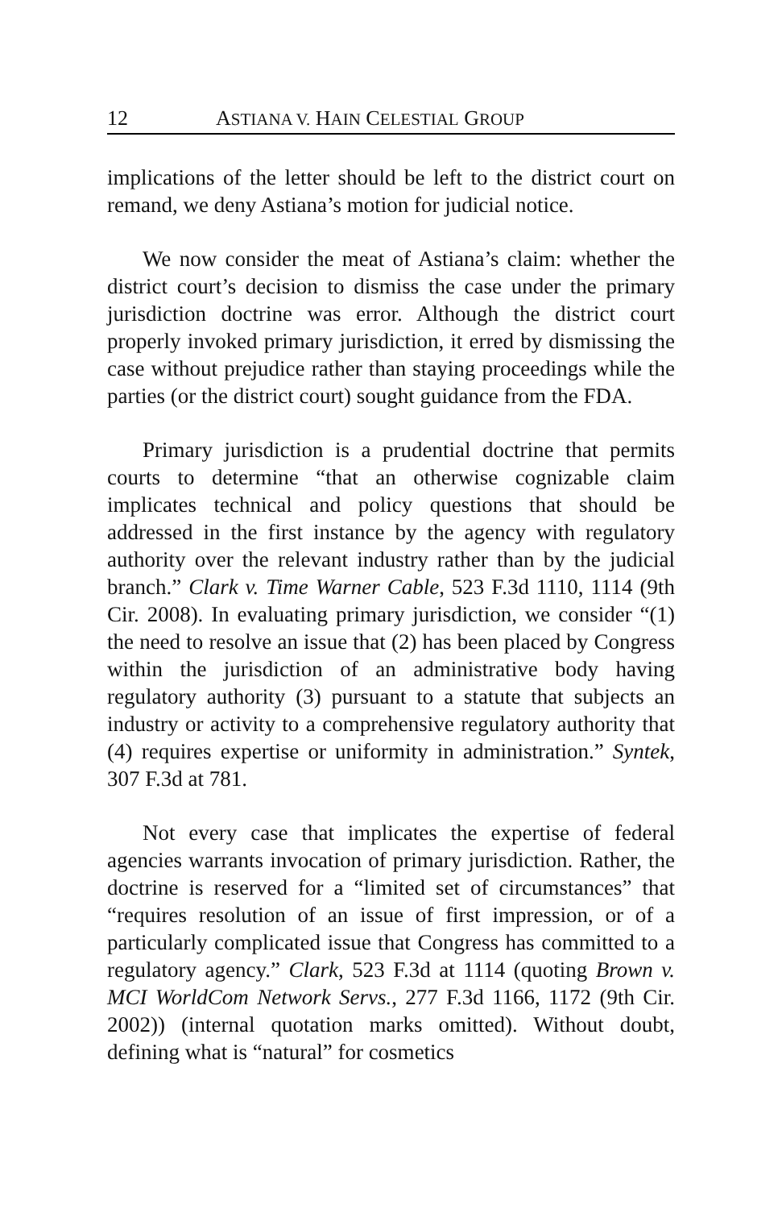12 ASTIANA V. HAIN CELESTIAL GROUP
implications of the letter should be left to the district court on remand, we deny Astiana’s motion for judicial notice.
We now consider the meat of Astiana’s claim: whether the district court’s decision to dismiss the case under the primary jurisdiction doctrine was error. Although the district court properly invoked primary jurisdiction, it erred by dismissing the case without prejudice rather than staying proceedings while the parties (or the district court) sought guidance from the FDA.
Primary jurisdiction is a prudential doctrine that permits courts to determine “that an otherwise cognizable claim implicates technical and policy questions that should be addressed in the first instance by the agency with regulatory authority over the relevant industry rather than by the judicial branch.” Clark v. Time Warner Cable, 523 F.3d 1110, 1114 (9th Cir. 2008). In evaluating primary jurisdiction, we consider “(1) the need to resolve an issue that (2) has been placed by Congress within the jurisdiction of an administrative body having regulatory authority (3) pursuant to a statute that subjects an industry or activity to a comprehensive regulatory authority that (4) requires expertise or uniformity in administration.” Syntek, 307 F.3d at 781.
Not every case that implicates the expertise of federal agencies warrants invocation of primary jurisdiction. Rather, the doctrine is reserved for a “limited set of circumstances” that “requires resolution of an issue of first impression, or of a particularly complicated issue that Congress has committed to a regulatory agency.” Clark, 523 F.3d at 1114 (quoting Brown v. MCI WorldCom Network Servs., 277 F.3d 1166, 1172 (9th Cir. 2002)) (internal quotation marks omitted). Without doubt, defining what is “natural” for cosmetics